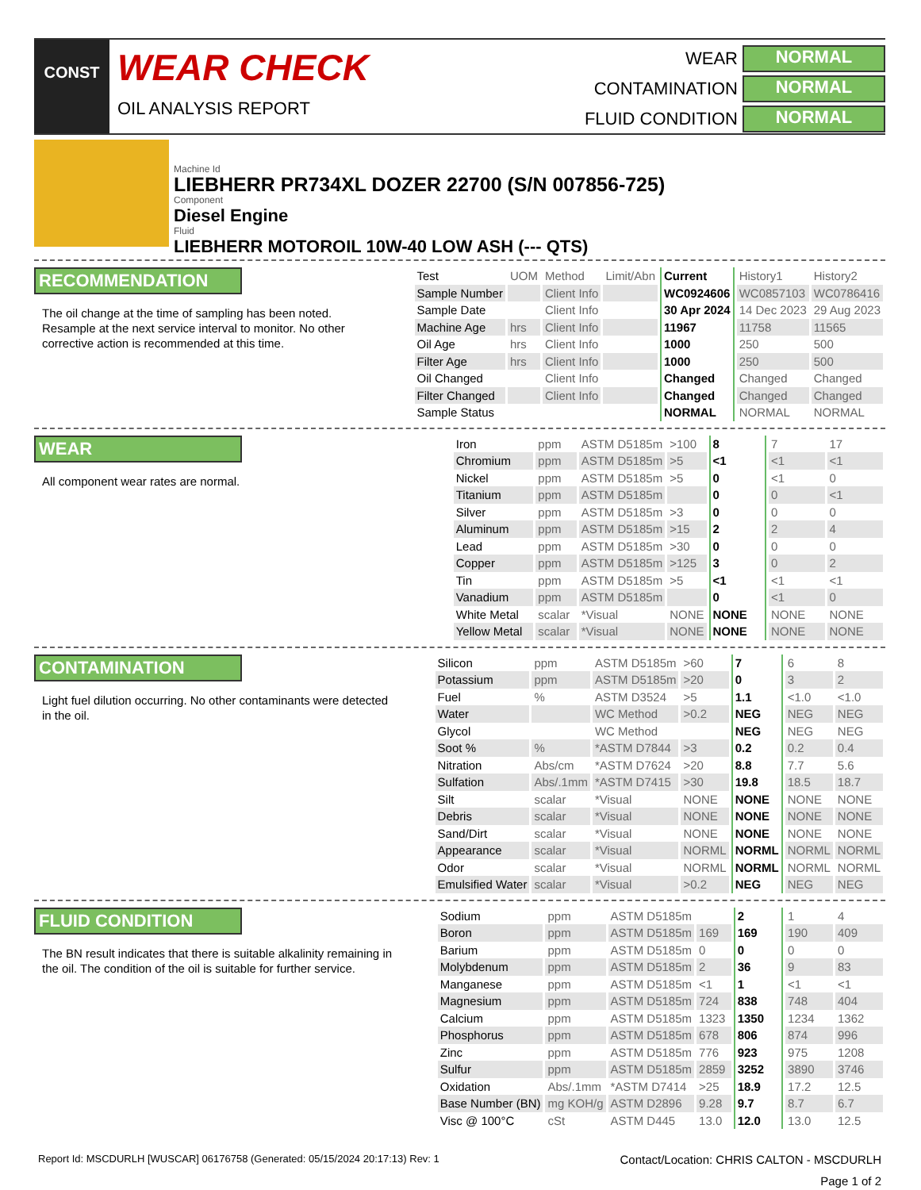CONST
WEAR CHECK
OIL ANALYSIS REPORT
WEAR
NORMAL
CONTAMINATION
NORMAL
FLUID CONDITION
NORMAL
Machine Id
LIEBHERR PR734XL DOZER 22700 (S/N 007856-725)
Component
Diesel Engine
Fluid
LIEBHERR MOTOROIL 10W-40 LOW ASH (--- QTS)
RECOMMENDATION
The oil change at the time of sampling has been noted. Resample at the next service interval to monitor. No other corrective action is recommended at this time.
| Test | UOM | Method | Limit/Abn | Current | History1 | History2 |
| Sample Number | | Client Info | | WC0924606 | WC0857103 | WC0786416 |
| Sample Date | | Client Info | | 30 Apr 2024 | 14 Dec 2023 | 29 Aug 2023 |
| Machine Age | hrs | Client Info | | 11967 | 11758 | 11565 |
| Oil Age | hrs | Client Info | | 1000 | 250 | 500 |
| Filter Age | hrs | Client Info | | 1000 | 250 | 500 |
| Oil Changed | | Client Info | | Changed | Changed | Changed |
| Filter Changed | | Client Info | | Changed | Changed | Changed |
| Sample Status | | | | NORMAL | NORMAL | NORMAL |
WEAR
All component wear rates are normal.
| Iron | ppm | ASTM D5185m | >100 | 8 | 7 | 17 |
| Chromium | ppm | ASTM D5185m | >5 | <1 | <1 | <1 |
| Nickel | ppm | ASTM D5185m | >5 | 0 | <1 | 0 |
| Titanium | ppm | ASTM D5185m | | 0 | 0 | <1 |
| Silver | ppm | ASTM D5185m | >3 | 0 | 0 | 0 |
| Aluminum | ppm | ASTM D5185m | >15 | 2 | 2 | 4 |
| Lead | ppm | ASTM D5185m | >30 | 0 | 0 | 0 |
| Copper | ppm | ASTM D5185m | >125 | 3 | 0 | 2 |
| Tin | ppm | ASTM D5185m | >5 | <1 | <1 | <1 |
| Vanadium | ppm | ASTM D5185m | | 0 | <1 | 0 |
| White Metal | scalar | *Visual | NONE | NONE | NONE | NONE |
| Yellow Metal | scalar | *Visual | NONE | NONE | NONE | NONE |
CONTAMINATION
Light fuel dilution occurring. No other contaminants were detected in the oil.
| Silicon | ppm | ASTM D5185m | >60 | 7 | 6 | 8 |
| Potassium | ppm | ASTM D5185m | >20 | 0 | 3 | 2 |
| Fuel | % | ASTM D3524 | >5 | 1.1 | <1.0 | <1.0 |
| Water | | WC Method | >0.2 | NEG | NEG | NEG |
| Glycol | | WC Method | | NEG | NEG | NEG |
| Soot % | % | *ASTM D7844 | >3 | 0.2 | 0.2 | 0.4 |
| Nitration | Abs/cm | *ASTM D7624 | >20 | 8.8 | 7.7 | 5.6 |
| Sulfation | Abs/.1mm | *ASTM D7415 | >30 | 19.8 | 18.5 | 18.7 |
| Silt | scalar | *Visual | NONE | NONE | NONE | NONE |
| Debris | scalar | *Visual | NONE | NONE | NONE | NONE |
| Sand/Dirt | scalar | *Visual | NONE | NONE | NONE | NONE |
| Appearance | scalar | *Visual | NORML | NORML | NORML | NORML |
| Odor | scalar | *Visual | NORML | NORML | NORML | NORML |
| Emulsified Water | scalar | *Visual | >0.2 | NEG | NEG | NEG |
FLUID CONDITION
The BN result indicates that there is suitable alkalinity remaining in the oil. The condition of the oil is suitable for further service.
| Sodium | ppm | ASTM D5185m | | 2 | 1 | 4 |
| Boron | ppm | ASTM D5185m | 169 | 169 | 190 | 409 |
| Barium | ppm | ASTM D5185m | 0 | 0 | 0 | 0 |
| Molybdenum | ppm | ASTM D5185m | 2 | 36 | 9 | 83 |
| Manganese | ppm | ASTM D5185m | <1 | 1 | <1 | <1 |
| Magnesium | ppm | ASTM D5185m | 724 | 838 | 748 | 404 |
| Calcium | ppm | ASTM D5185m | 1323 | 1350 | 1234 | 1362 |
| Phosphorus | ppm | ASTM D5185m | 678 | 806 | 874 | 996 |
| Zinc | ppm | ASTM D5185m | 776 | 923 | 975 | 1208 |
| Sulfur | ppm | ASTM D5185m | 2859 | 3252 | 3890 | 3746 |
| Oxidation | Abs/.1mm | *ASTM D7414 | >25 | 18.9 | 17.2 | 12.5 |
| Base Number (BN) | mg KOH/g | ASTM D2896 | 9.28 | 9.7 | 8.7 | 6.7 |
| Visc @ 100°C | cSt | ASTM D445 | 13.0 | 12.0 | 13.0 | 12.5 |
Report Id: MSCDURLH [WUSCAR] 06176758 (Generated: 05/15/2024 20:17:13) Rev: 1 Contact/Location: CHRIS CALTON - MSCDURLH
Page 1 of 2